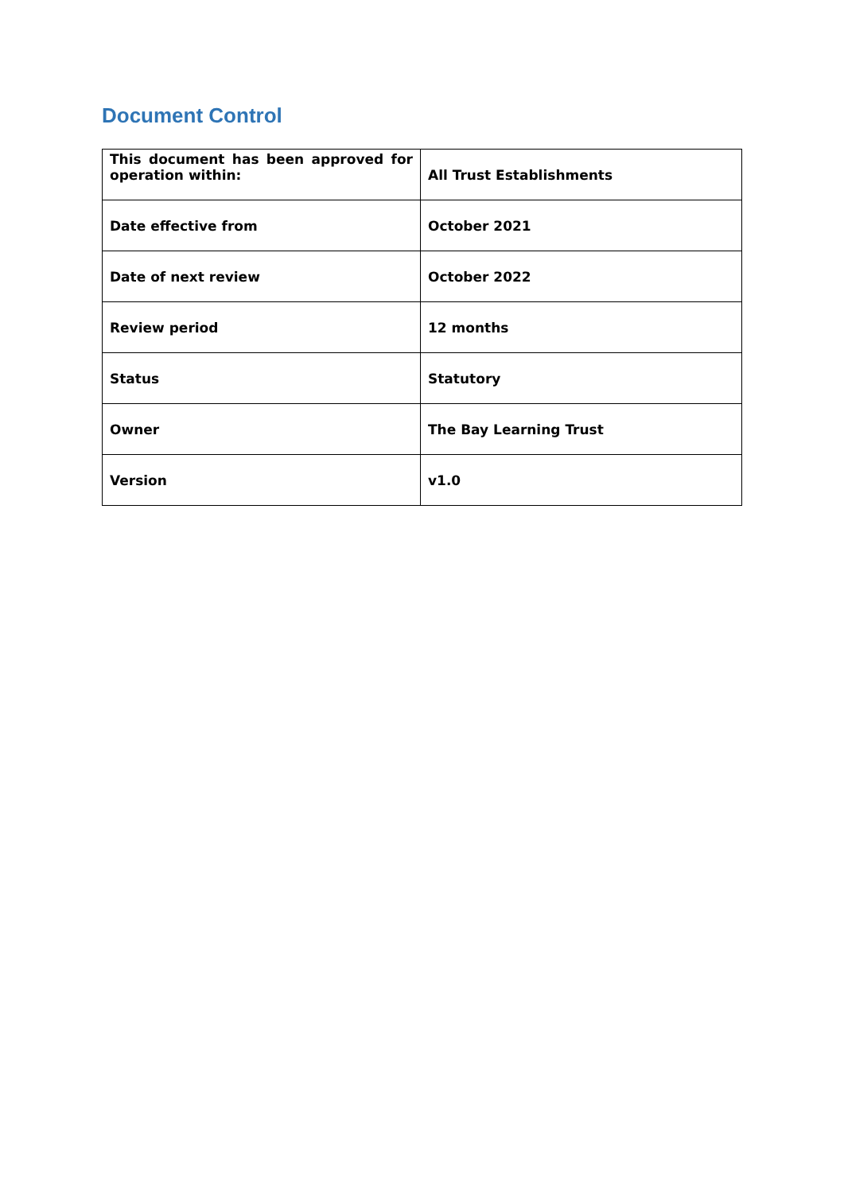Document Control
| This document has been approved for operation within: | All Trust Establishments |
| Date effective from | October 2021 |
| Date of next review | October 2022 |
| Review period | 12 months |
| Status | Statutory |
| Owner | The Bay Learning Trust |
| Version | v1.0 |